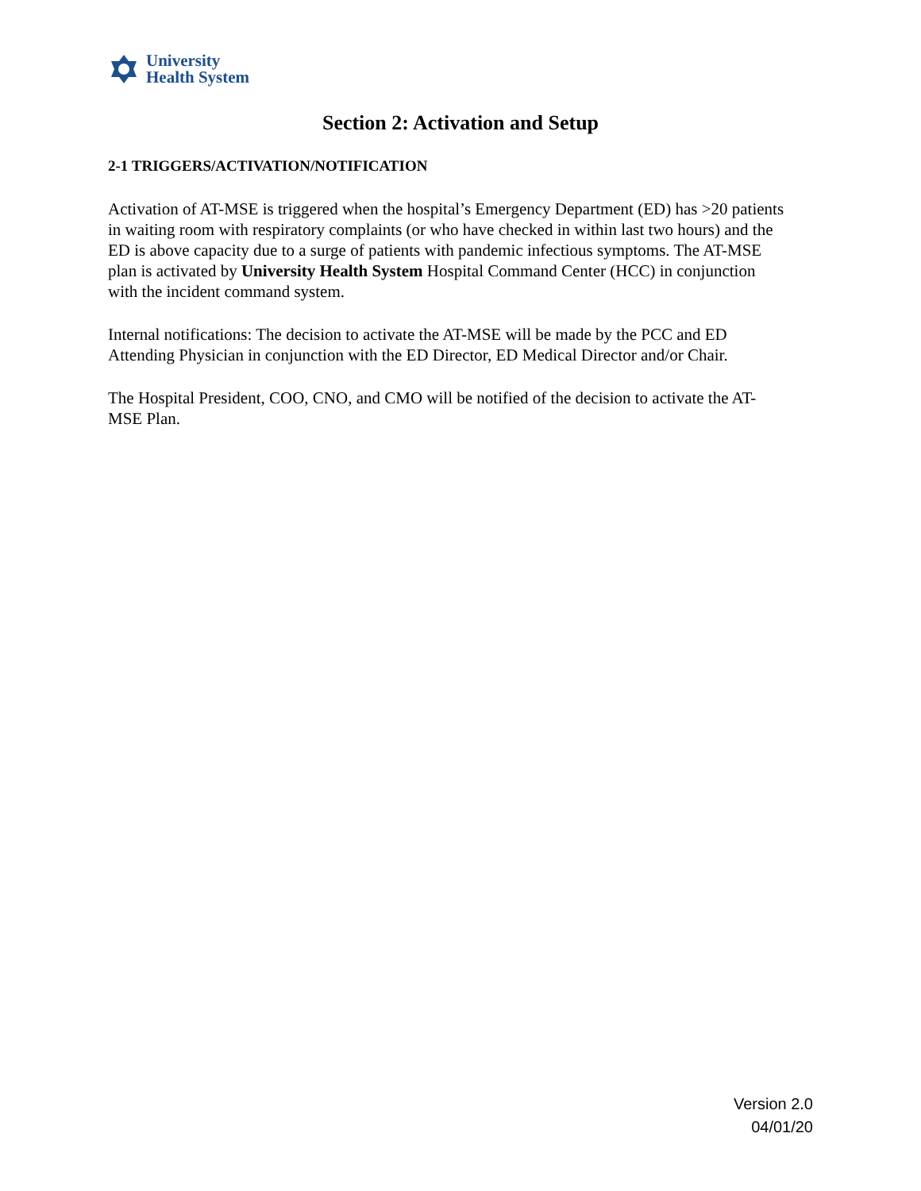University
Health System
Section 2: Activation and Setup
2-1 TRIGGERS/ACTIVATION/NOTIFICATION
Activation of AT-MSE is triggered when the hospital’s Emergency Department (ED) has >20 patients in waiting room with respiratory complaints (or who have checked in within last two hours) and the ED is above capacity due to a surge of patients with pandemic infectious symptoms. The AT-MSE plan is activated by University Health System Hospital Command Center (HCC) in conjunction with the incident command system.
Internal notifications: The decision to activate the AT-MSE will be made by the PCC and ED Attending Physician in conjunction with the ED Director, ED Medical Director and/or Chair.
The Hospital President, COO, CNO, and CMO will be notified of the decision to activate the AT-MSE Plan.
Version 2.0
04/01/20